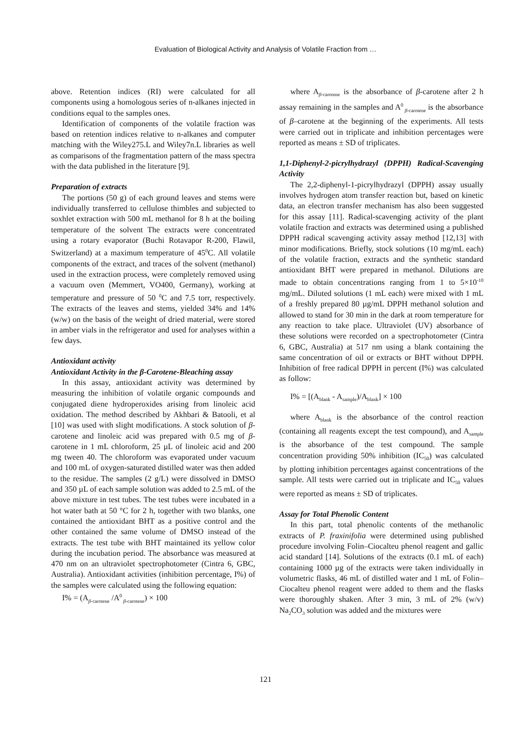Evaluation of Biological Activity and Analysis of Volatile Fraction from …
above. Retention indices (RI) were calculated for all components using a homologous series of n-alkanes injected in conditions equal to the samples ones.
Identification of components of the volatile fraction was based on retention indices relative to n-alkanes and computer matching with the Wiley275.L and Wiley7n.L libraries as well as comparisons of the fragmentation pattern of the mass spectra with the data published in the literature [9].
Preparation of extracts
The portions (50 g) of each ground leaves and stems were individually transferred to cellulose thimbles and subjected to soxhlet extraction with 500 mL methanol for 8 h at the boiling temperature of the solvent The extracts were concentrated using a rotary evaporator (Buchi Rotavapor R-200, Flawil, Switzerland) at a maximum temperature of 45<sup>0</sup>C. All volatile components of the extract, and traces of the solvent (methanol) used in the extraction process, were completely removed using a vacuum oven (Memmert, VO400, Germany), working at temperature and pressure of 50 <sup>0</sup>C and 7.5 torr, respectively. The extracts of the leaves and stems, yielded 34% and 14% (w/w) on the basis of the weight of dried material, were stored in amber vials in the refrigerator and used for analyses within a few days.
Antioxidant activity
Antioxidant Activity in the β-Carotene-Bleaching assay
In this assay, antioxidant activity was determined by measuring the inhibition of volatile organic compounds and conjugated diene hydroperoxides arising from linoleic acid oxidation. The method described by Akhbari & Batooli, et al [10] was used with slight modifications. A stock solution of β-carotene and linoleic acid was prepared with 0.5 mg of β-carotene in 1 mL chloroform, 25 µL of linoleic acid and 200 mg tween 40. The chloroform was evaporated under vacuum and 100 mL of oxygen-saturated distilled water was then added to the residue. The samples (2 g/L) were dissolved in DMSO and 350 µL of each sample solution was added to 2.5 mL of the above mixture in test tubes. The test tubes were incubated in a hot water bath at 50 °C for 2 h, together with two blanks, one contained the antioxidant BHT as a positive control and the other contained the same volume of DMSO instead of the extracts. The test tube with BHT maintained its yellow color during the incubation period. The absorbance was measured at 470 nm on an ultraviolet spectrophotometer (Cintra 6, GBC, Australia). Antioxidant activities (inhibition percentage, I%) of the samples were calculated using the following equation:
I% = (A<sub>β-carotene</sub> /A<sup>0</sup><sub>β-carotene</sub>) × 100
where A<sub>β-carotene</sub> is the absorbance of β-carotene after 2 h assay remaining in the samples and A<sup>0</sup><sub>β-carotene</sub> is the absorbance of β–carotene at the beginning of the experiments. All tests were carried out in triplicate and inhibition percentages were reported as means ± SD of triplicates.
1,1-Diphenyl-2-picrylhydrazyl (DPPH) Radical-Scavenging Activity
The 2,2-diphenyl-1-picrylhydrazyl (DPPH) assay usually involves hydrogen atom transfer reaction but, based on kinetic data, an electron transfer mechanism has also been suggested for this assay [11]. Radical-scavenging activity of the plant volatile fraction and extracts was determined using a published DPPH radical scavenging activity assay method [12,13] with minor modifications. Briefly, stock solutions (10 mg/mL each) of the volatile fraction, extracts and the synthetic standard antioxidant BHT were prepared in methanol. Dilutions are made to obtain concentrations ranging from 1 to 5×10<sup>-10</sup> mg/mL. Diluted solutions (1 mL each) were mixed with 1 mL of a freshly prepared 80 µg/mL DPPH methanol solution and allowed to stand for 30 min in the dark at room temperature for any reaction to take place. Ultraviolet (UV) absorbance of these solutions were recorded on a spectrophotometer (Cintra 6, GBC, Australia) at 517 nm using a blank containing the same concentration of oil or extracts or BHT without DPPH. Inhibition of free radical DPPH in percent (I%) was calculated as follow:
I% = [(A<sub>blank</sub> - A<sub>sample</sub>)/A<sub>blank</sub>] × 100
where A<sub>blank</sub> is the absorbance of the control reaction (containing all reagents except the test compound), and A<sub>sample</sub> is the absorbance of the test compound. The sample concentration providing 50% inhibition (IC<sub>50</sub>) was calculated by plotting inhibition percentages against concentrations of the sample. All tests were carried out in triplicate and IC<sub>50</sub> values were reported as means ± SD of triplicates.
Assay for Total Phenolic Content
In this part, total phenolic contents of the methanolic extracts of P. fraxinifolia were determined using published procedure involving Folin–Ciocalteu phenol reagent and gallic acid standard [14]. Solutions of the extracts (0.1 mL of each) containing 1000 µg of the extracts were taken individually in volumetric flasks, 46 mL of distilled water and 1 mL of Folin–Ciocalteu phenol reagent were added to them and the flasks were thoroughly shaken. After 3 min, 3 mL of 2% (w/v) Na<sub>2</sub>CO<sub>3</sub> solution was added and the mixtures were
121